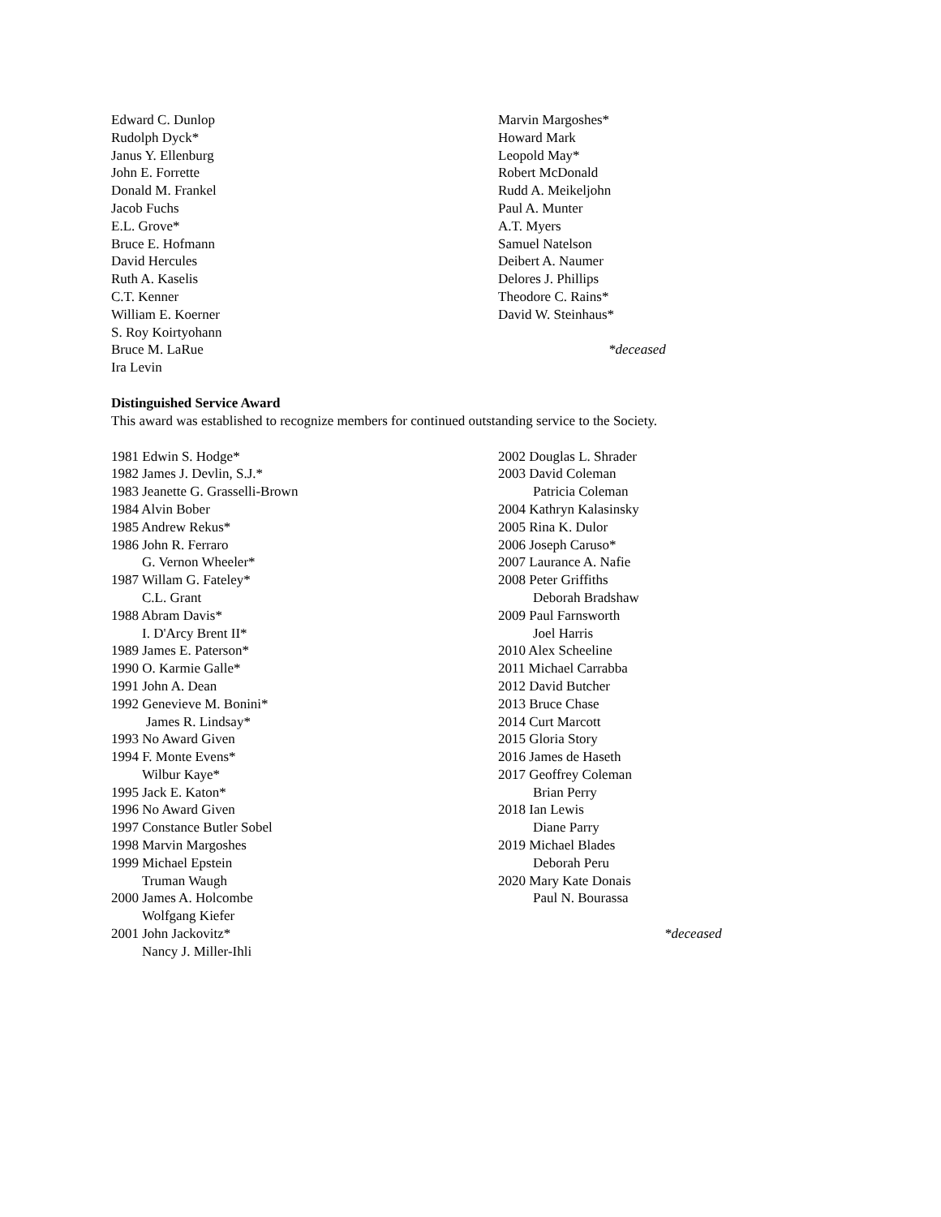Edward C. Dunlop
Rudolph Dyck*
Janus Y. Ellenburg
John E. Forrette
Donald M. Frankel
Jacob Fuchs
E.L. Grove*
Bruce E. Hofmann
David Hercules
Ruth A. Kaselis
C.T. Kenner
William E. Koerner
S. Roy Koirtyohann
Bruce M. LaRue
Ira Levin
Marvin Margoshes*
Howard Mark
Leopold May*
Robert McDonald
Rudd A. Meikeljohn
Paul A. Munter
A.T. Myers
Samuel Natelson
Deibert A. Naumer
Delores J. Phillips
Theodore C. Rains*
David W. Steinhaus*
*deceased
Distinguished Service Award
This award was established to recognize members for continued outstanding service to the Society.
1981 Edwin S. Hodge*
1982 James J. Devlin, S.J.*
1983 Jeanette G. Grasselli-Brown
1984 Alvin Bober
1985 Andrew Rekus*
1986 John R. Ferraro
G. Vernon Wheeler*
1987 Willam G. Fateley*
C.L. Grant
1988 Abram Davis*
I. D'Arcy Brent II*
1989 James E. Paterson*
1990 O. Karmie Galle*
1991 John A. Dean
1992 Genevieve M. Bonini*
James R. Lindsay*
1993 No Award Given
1994 F. Monte Evens*
Wilbur Kaye*
1995 Jack E. Katon*
1996 No Award Given
1997 Constance Butler Sobel
1998 Marvin Margoshes
1999 Michael Epstein
Truman Waugh
2000 James A. Holcombe
Wolfgang Kiefer
2001 John Jackovitz*
Nancy J. Miller-Ihli
2002 Douglas L. Shrader
2003 David Coleman
Patricia Coleman
2004 Kathryn Kalasinsky
2005 Rina K. Dulor
2006 Joseph Caruso*
2007 Laurance A. Nafie
2008 Peter Griffiths
Deborah Bradshaw
2009 Paul Farnsworth
Joel Harris
2010 Alex Scheeline
2011 Michael Carrabba
2012 David Butcher
2013 Bruce Chase
2014 Curt Marcott
2015 Gloria Story
2016 James de Haseth
2017 Geoffrey Coleman
Brian Perry
2018 Ian Lewis
Diane Parry
2019 Michael Blades
Deborah Peru
2020 Mary Kate Donais
Paul N. Bourassa
*deceased